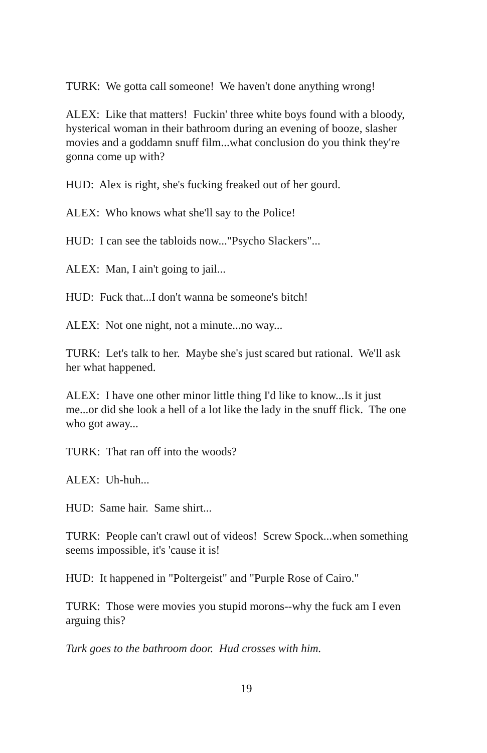TURK: We gotta call someone! We haven't done anything wrong!
ALEX: Like that matters! Fuckin' three white boys found with a bloody, hysterical woman in their bathroom during an evening of booze, slasher movies and a goddamn snuff film...what conclusion do you think they're gonna come up with?
HUD: Alex is right, she's fucking freaked out of her gourd.
ALEX: Who knows what she'll say to the Police!
HUD: I can see the tabloids now..."Psycho Slackers"...
ALEX: Man, I ain't going to jail...
HUD: Fuck that...I don't wanna be someone's bitch!
ALEX: Not one night, not a minute...no way...
TURK: Let's talk to her. Maybe she's just scared but rational. We'll ask her what happened.
ALEX: I have one other minor little thing I'd like to know...Is it just me...or did she look a hell of a lot like the lady in the snuff flick. The one who got away...
TURK: That ran off into the woods?
ALEX: Uh-huh...
HUD: Same hair. Same shirt...
TURK: People can't crawl out of videos! Screw Spock...when something seems impossible, it's 'cause it is!
HUD: It happened in "Poltergeist" and "Purple Rose of Cairo."
TURK: Those were movies you stupid morons--why the fuck am I even arguing this?
Turk goes to the bathroom door. Hud crosses with him.
19